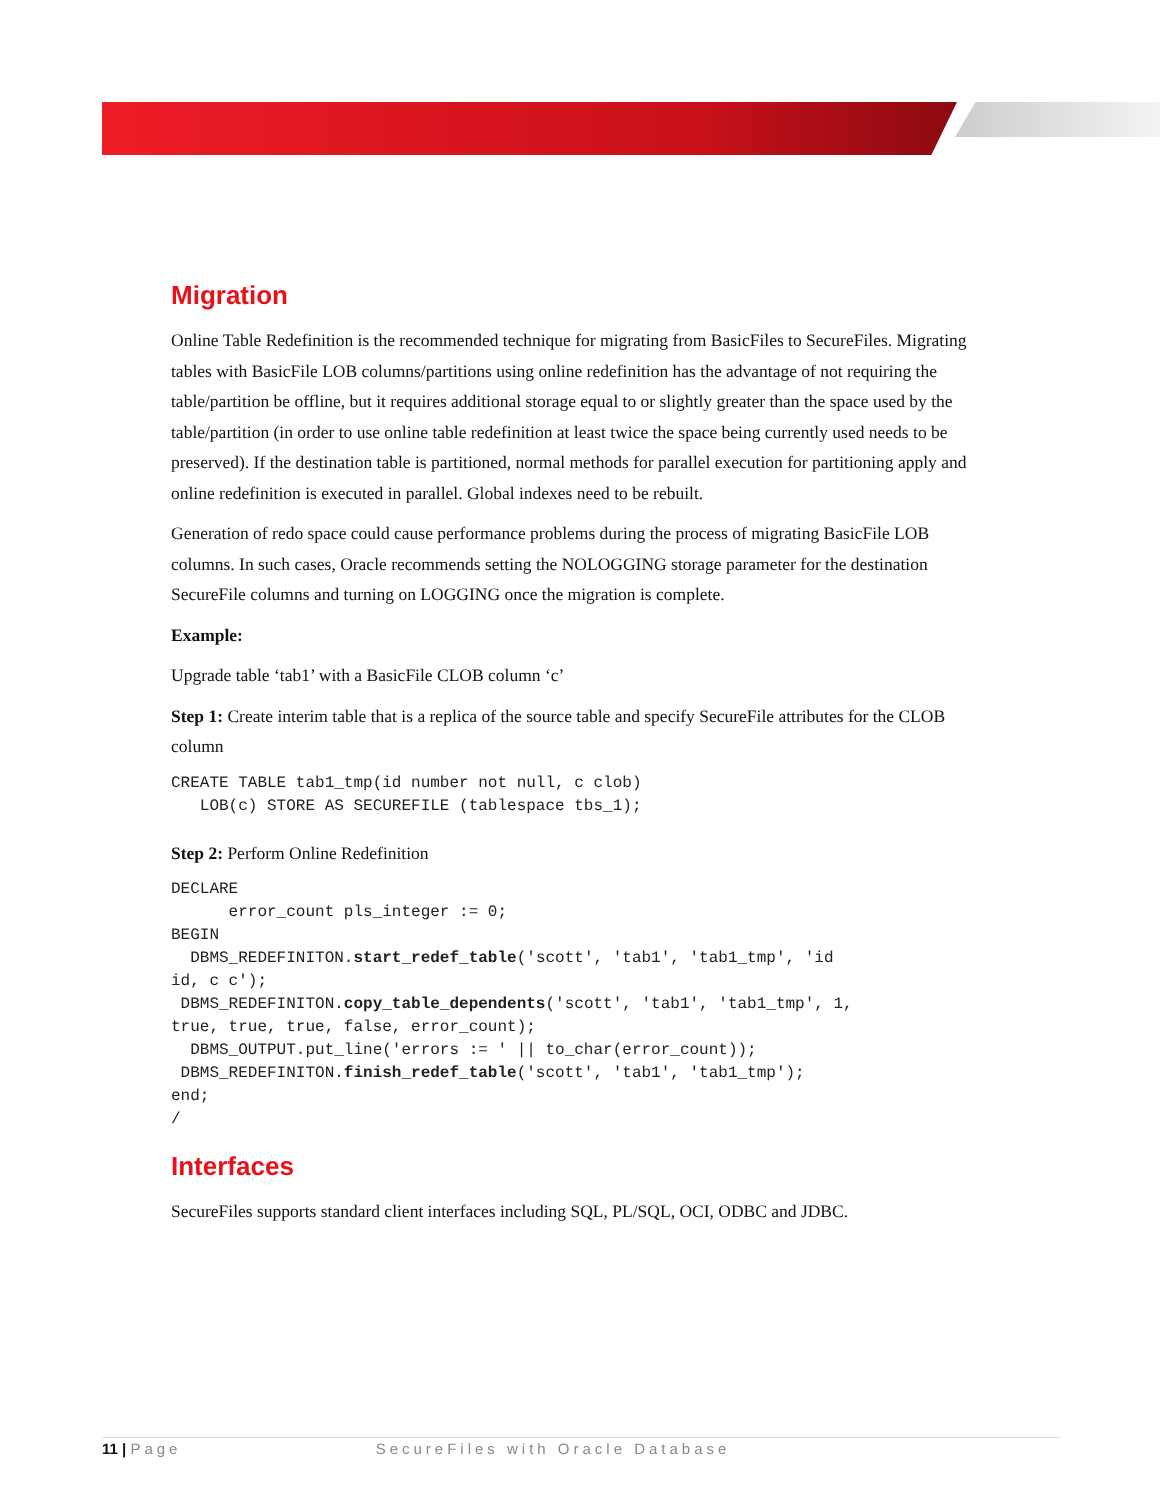Migration
Online Table Redefinition is the recommended technique for migrating from BasicFiles to SecureFiles. Migrating tables with BasicFile LOB columns/partitions using online redefinition has the advantage of not requiring the table/partition be offline, but it requires additional storage equal to or slightly greater than the space used by the table/partition (in order to use online table redefinition at least twice the space being currently used needs to be preserved). If the destination table is partitioned, normal methods for parallel execution for partitioning apply and online redefinition is executed in parallel. Global indexes need to be rebuilt.
Generation of redo space could cause performance problems during the process of migrating BasicFile LOB columns. In such cases, Oracle recommends setting the NOLOGGING storage parameter for the destination SecureFile columns and turning on LOGGING once the migration is complete.
Example:
Upgrade table ‘tab1’ with a BasicFile CLOB column ‘c’
Step 1: Create interim table that is a replica of the source table and specify SecureFile attributes for the CLOB column
CREATE TABLE tab1_tmp(id number not null, c clob)
   LOB(c) STORE AS SECUREFILE (tablespace tbs_1);
Step 2: Perform Online Redefinition
DECLARE
      error_count pls_integer := 0;
BEGIN
  DBMS_REDEFINITON.start_redef_table('scott', 'tab1', 'tab1_tmp', 'id
id, c c');
 DBMS_REDEFINITON.copy_table_dependents('scott', 'tab1', 'tab1_tmp', 1,
true, true, true, false, error_count);
  DBMS_OUTPUT.put_line('errors := ' || to_char(error_count));
 DBMS_REDEFINITON.finish_redef_table('scott', 'tab1', 'tab1_tmp');
end;
/
Interfaces
SecureFiles supports standard client interfaces including SQL, PL/SQL, OCI, ODBC and JDBC.
11 | Page SecureFiles with Oracle Database